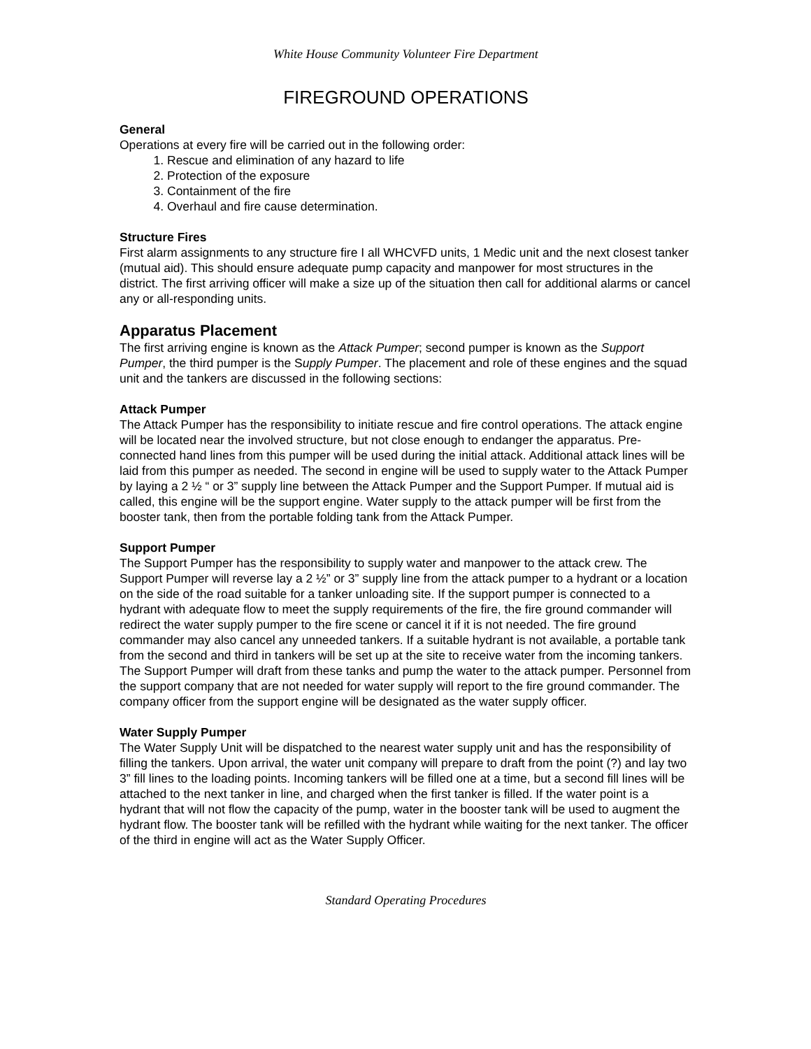White House Community Volunteer Fire Department
FIREGROUND OPERATIONS
General
Operations at every fire will be carried out in the following order:
1. Rescue and elimination of any hazard to life
2. Protection of the exposure
3. Containment of the fire
4. Overhaul and fire cause determination.
Structure Fires
First alarm assignments to any structure fire I all WHCVFD units, 1 Medic unit and the next closest tanker (mutual aid). This should ensure adequate pump capacity and manpower for most structures in the district. The first arriving officer will make a size up of the situation then call for additional alarms or cancel any or all-responding units.
Apparatus Placement
The first arriving engine is known as the Attack Pumper; second pumper is known as the Support Pumper, the third pumper is the Supply Pumper. The placement and role of these engines and the squad unit and the tankers are discussed in the following sections:
Attack Pumper
The Attack Pumper has the responsibility to initiate rescue and fire control operations. The attack engine will be located near the involved structure, but not close enough to endanger the apparatus. Pre-connected hand lines from this pumper will be used during the initial attack. Additional attack lines will be laid from this pumper as needed. The second in engine will be used to supply water to the Attack Pumper by laying a 2 ½ “ or 3” supply line between the Attack Pumper and the Support Pumper. If mutual aid is called, this engine will be the support engine. Water supply to the attack pumper will be first from the booster tank, then from the portable folding tank from the Attack Pumper.
Support Pumper
The Support Pumper has the responsibility to supply water and manpower to the attack crew. The Support Pumper will reverse lay a 2 ½” or 3” supply line from the attack pumper to a hydrant or a location on the side of the road suitable for a tanker unloading site. If the support pumper is connected to a hydrant with adequate flow to meet the supply requirements of the fire, the fire ground commander will redirect the water supply pumper to the fire scene or cancel it if it is not needed. The fire ground commander may also cancel any unneeded tankers. If a suitable hydrant is not available, a portable tank from the second and third in tankers will be set up at the site to receive water from the incoming tankers. The Support Pumper will draft from these tanks and pump the water to the attack pumper. Personnel from the support company that are not needed for water supply will report to the fire ground commander. The company officer from the support engine will be designated as the water supply officer.
Water Supply Pumper
The Water Supply Unit will be dispatched to the nearest water supply unit and has the responsibility of filling the tankers. Upon arrival, the water unit company will prepare to draft from the point (?) and lay two 3” fill lines to the loading points. Incoming tankers will be filled one at a time, but a second fill lines will be attached to the next tanker in line, and charged when the first tanker is filled. If the water point is a hydrant that will not flow the capacity of the pump, water in the booster tank will be used to augment the hydrant flow. The booster tank will be refilled with the hydrant while waiting for the next tanker. The officer of the third in engine will act as the Water Supply Officer.
Standard Operating Procedures